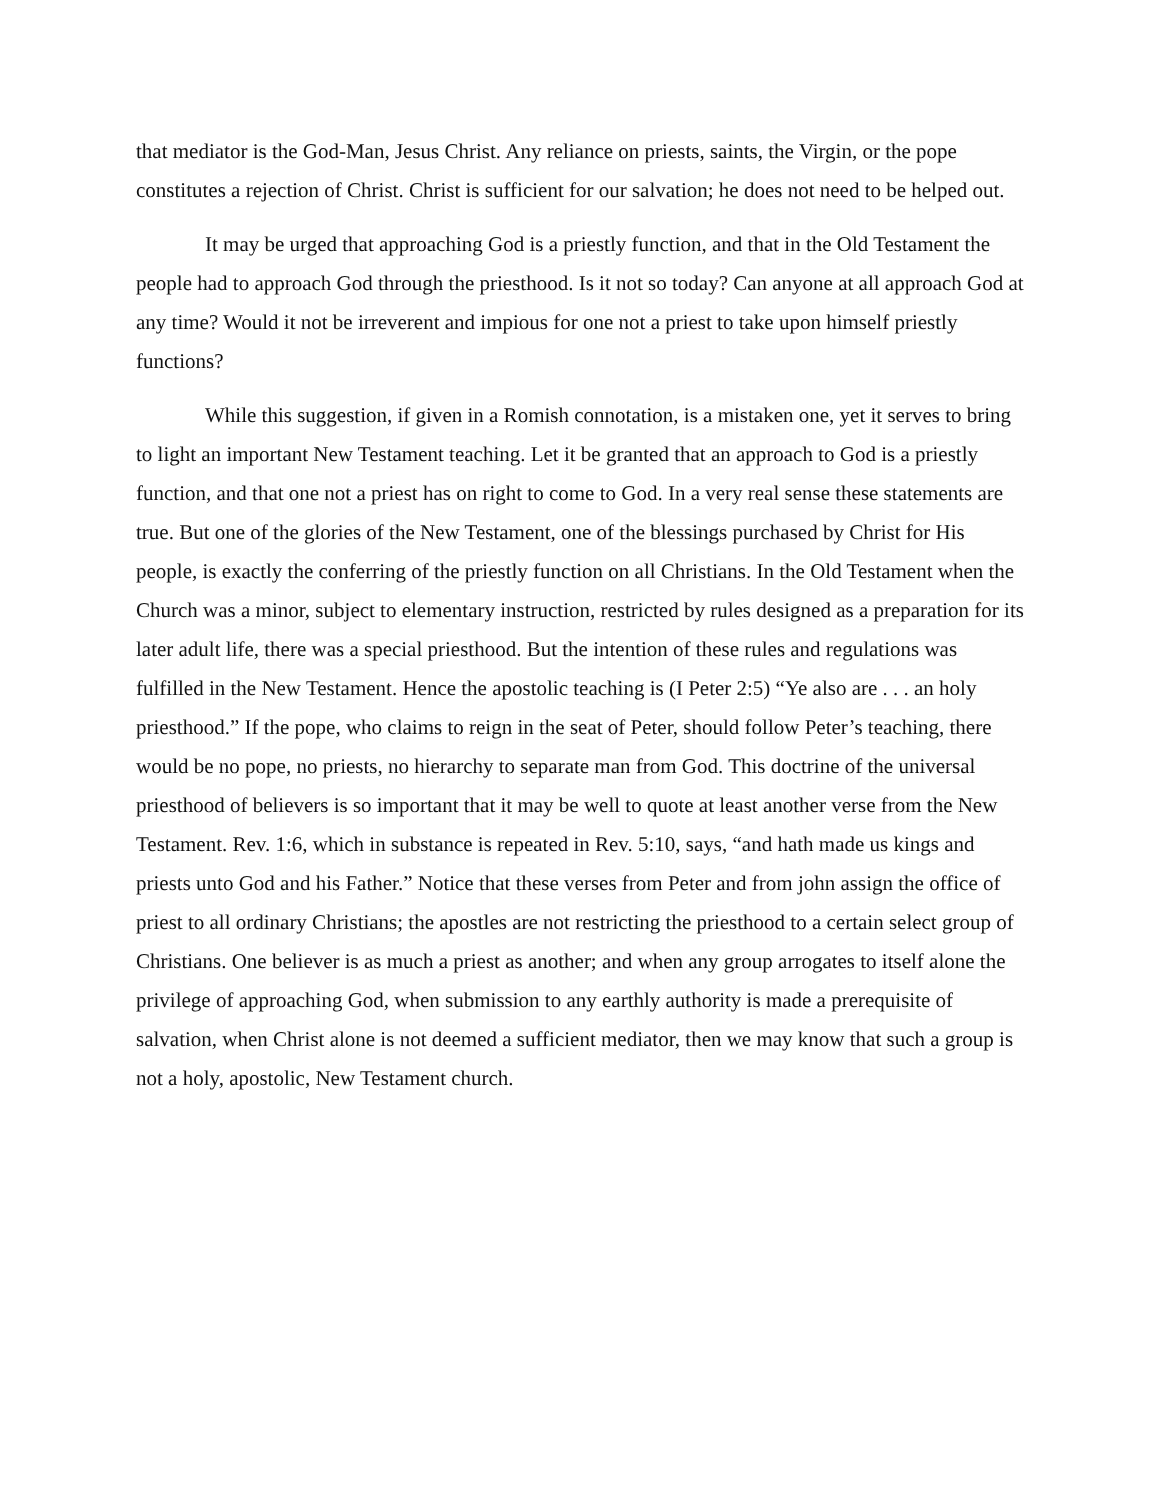that mediator is the God-Man, Jesus Christ. Any reliance on priests, saints, the Virgin, or the pope constitutes a rejection of Christ. Christ is sufficient for our salvation; he does not need to be helped out.
It may be urged that approaching God is a priestly function, and that in the Old Testament the people had to approach God through the priesthood. Is it not so today? Can anyone at all approach God at any time? Would it not be irreverent and impious for one not a priest to take upon himself priestly functions?
While this suggestion, if given in a Romish connotation, is a mistaken one, yet it serves to bring to light an important New Testament teaching. Let it be granted that an approach to God is a priestly function, and that one not a priest has on right to come to God. In a very real sense these statements are true. But one of the glories of the New Testament, one of the blessings purchased by Christ for His people, is exactly the conferring of the priestly function on all Christians. In the Old Testament when the Church was a minor, subject to elementary instruction, restricted by rules designed as a preparation for its later adult life, there was a special priesthood. But the intention of these rules and regulations was fulfilled in the New Testament. Hence the apostolic teaching is (I Peter 2:5) “Ye also are . . . an holy priesthood.” If the pope, who claims to reign in the seat of Peter, should follow Peter’s teaching, there would be no pope, no priests, no hierarchy to separate man from God. This doctrine of the universal priesthood of believers is so important that it may be well to quote at least another verse from the New Testament. Rev. 1:6, which in substance is repeated in Rev. 5:10, says, “and hath made us kings and priests unto God and his Father.” Notice that these verses from Peter and from john assign the office of priest to all ordinary Christians; the apostles are not restricting the priesthood to a certain select group of Christians. One believer is as much a priest as another; and when any group arrogates to itself alone the privilege of approaching God, when submission to any earthly authority is made a prerequisite of salvation, when Christ alone is not deemed a sufficient mediator, then we may know that such a group is not a holy, apostolic, New Testament church.